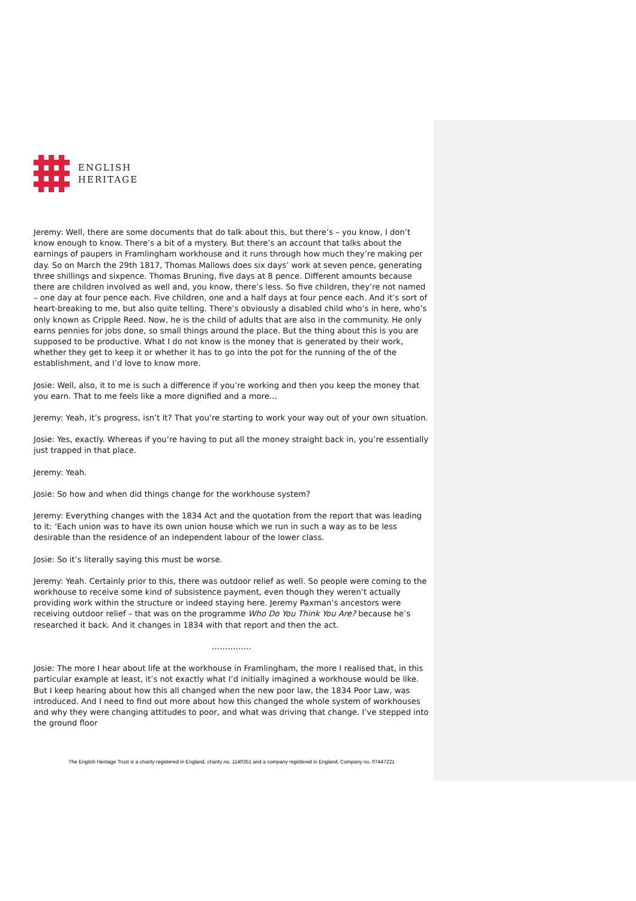ENGLISH
HERITAGE
Jeremy: Well, there are some documents that do talk about this, but there’s – you know, I don’t know enough to know. There’s a bit of a mystery. But there’s an account that talks about the earnings of paupers in Framlingham workhouse and it runs through how much they’re making per day. So on March the 29th 1817, Thomas Mallows does six days’ work at seven pence, generating three shillings and sixpence. Thomas Bruning, five days at 8 pence. Different amounts because there are children involved as well and, you know, there’s less. So five children, they’re not named – one day at four pence each. Five children, one and a half days at four pence each. And it’s sort of heart-breaking to me, but also quite telling. There’s obviously a disabled child who’s in here, who’s only known as Cripple Reed. Now, he is the child of adults that are also in the community. He only earns pennies for jobs done, so small things around the place. But the thing about this is you are supposed to be productive. What I do not know is the money that is generated by their work, whether they get to keep it or whether it has to go into the pot for the running of the of the establishment, and I’d love to know more.
Josie: Well, also, it to me is such a difference if you’re working and then you keep the money that you earn. That to me feels like a more dignified and a more…
Jeremy: Yeah, it’s progress, isn’t it? That you’re starting to work your way out of your own situation.
Josie: Yes, exactly. Whereas if you’re having to put all the money straight back in, you’re essentially just trapped in that place.
Jeremy: Yeah.
Josie: So how and when did things change for the workhouse system?
Jeremy: Everything changes with the 1834 Act and the quotation from the report that was leading to it: ‘Each union was to have its own union house which we run in such a way as to be less desirable than the residence of an independent labour of the lower class.
Josie: So it’s literally saying this must be worse.
Jeremy: Yeah. Certainly prior to this, there was outdoor relief as well. So people were coming to the workhouse to receive some kind of subsistence payment, even though they weren’t actually providing work within the structure or indeed staying here. Jeremy Paxman’s ancestors were receiving outdoor relief – that was on the programme Who Do You Think You Are? because he’s researched it back. And it changes in 1834 with that report and then the act.
……………
Josie: The more I hear about life at the workhouse in Framlingham, the more I realised that, in this particular example at least, it’s not exactly what I’d initially imagined a workhouse would be like. But I keep hearing about how this all changed when the new poor law, the 1834 Poor Law, was introduced. And I need to find out more about how this changed the whole system of workhouses and why they were changing attitudes to poor, and what was driving that change. I’ve stepped into the ground floor
The English Heritage Trust is a charity registered in England, charity no. 1140351 and a company registered in England, Company no. 07447221